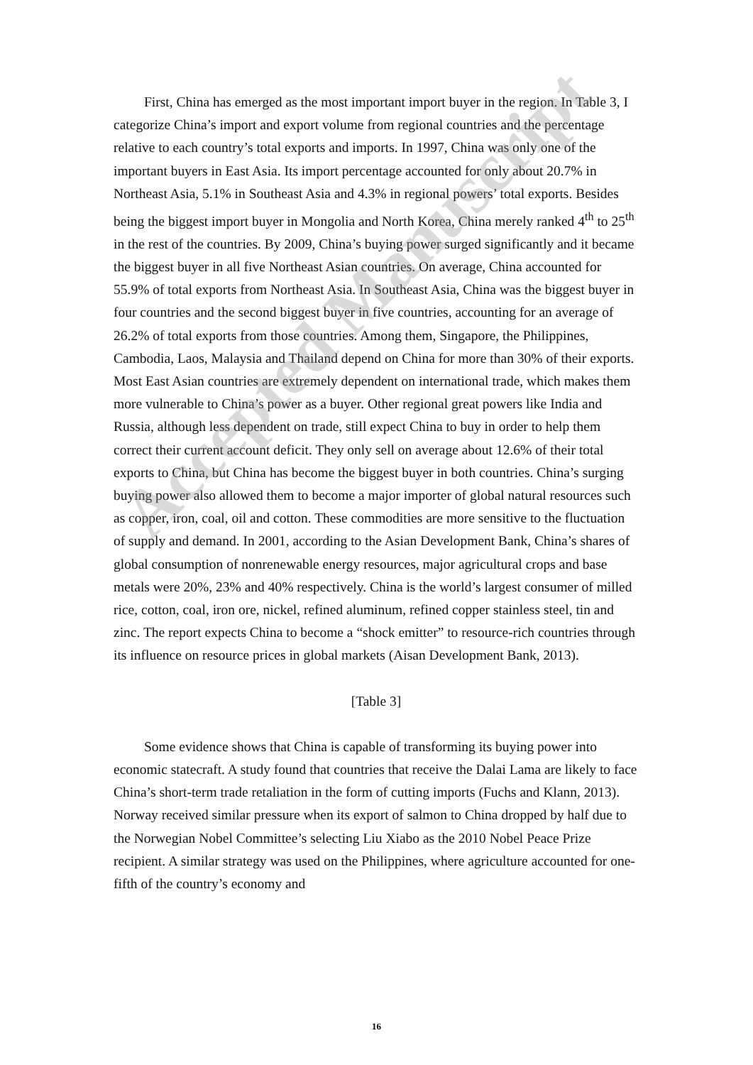First, China has emerged as the most important import buyer in the region. In Table 3, I categorize China’s import and export volume from regional countries and the percentage relative to each country’s total exports and imports. In 1997, China was only one of the important buyers in East Asia. Its import percentage accounted for only about 20.7% in Northeast Asia, 5.1% in Southeast Asia and 4.3% in regional powers’ total exports. Besides being the biggest import buyer in Mongolia and North Korea, China merely ranked 4<sup>th</sup> to 25<sup>th</sup> in the rest of the countries. By 2009, China’s buying power surged significantly and it became the biggest buyer in all five Northeast Asian countries. On average, China accounted for 55.9% of total exports from Northeast Asia. In Southeast Asia, China was the biggest buyer in four countries and the second biggest buyer in five countries, accounting for an average of 26.2% of total exports from those countries. Among them, Singapore, the Philippines, Cambodia, Laos, Malaysia and Thailand depend on China for more than 30% of their exports. Most East Asian countries are extremely dependent on international trade, which makes them more vulnerable to China’s power as a buyer. Other regional great powers like India and Russia, although less dependent on trade, still expect China to buy in order to help them correct their current account deficit. They only sell on average about 12.6% of their total exports to China, but China has become the biggest buyer in both countries. China’s surging buying power also allowed them to become a major importer of global natural resources such as copper, iron, coal, oil and cotton. These commodities are more sensitive to the fluctuation of supply and demand. In 2001, according to the Asian Development Bank, China’s shares of global consumption of nonrenewable energy resources, major agricultural crops and base metals were 20%, 23% and 40% respectively. China is the world’s largest consumer of milled rice, cotton, coal, iron ore, nickel, refined aluminum, refined copper stainless steel, tin and zinc. The report expects China to become a “shock emitter” to resource-rich countries through its influence on resource prices in global markets (Aisan Development Bank, 2013).
[Table 3]
Some evidence shows that China is capable of transforming its buying power into economic statecraft. A study found that countries that receive the Dalai Lama are likely to face China’s short-term trade retaliation in the form of cutting imports (Fuchs and Klann, 2013). Norway received similar pressure when its export of salmon to China dropped by half due to the Norwegian Nobel Committee’s selecting Liu Xiabo as the 2010 Nobel Peace Prize recipient. A similar strategy was used on the Philippines, where agriculture accounted for one-fifth of the country’s economy and
Accepted Manuscript
16